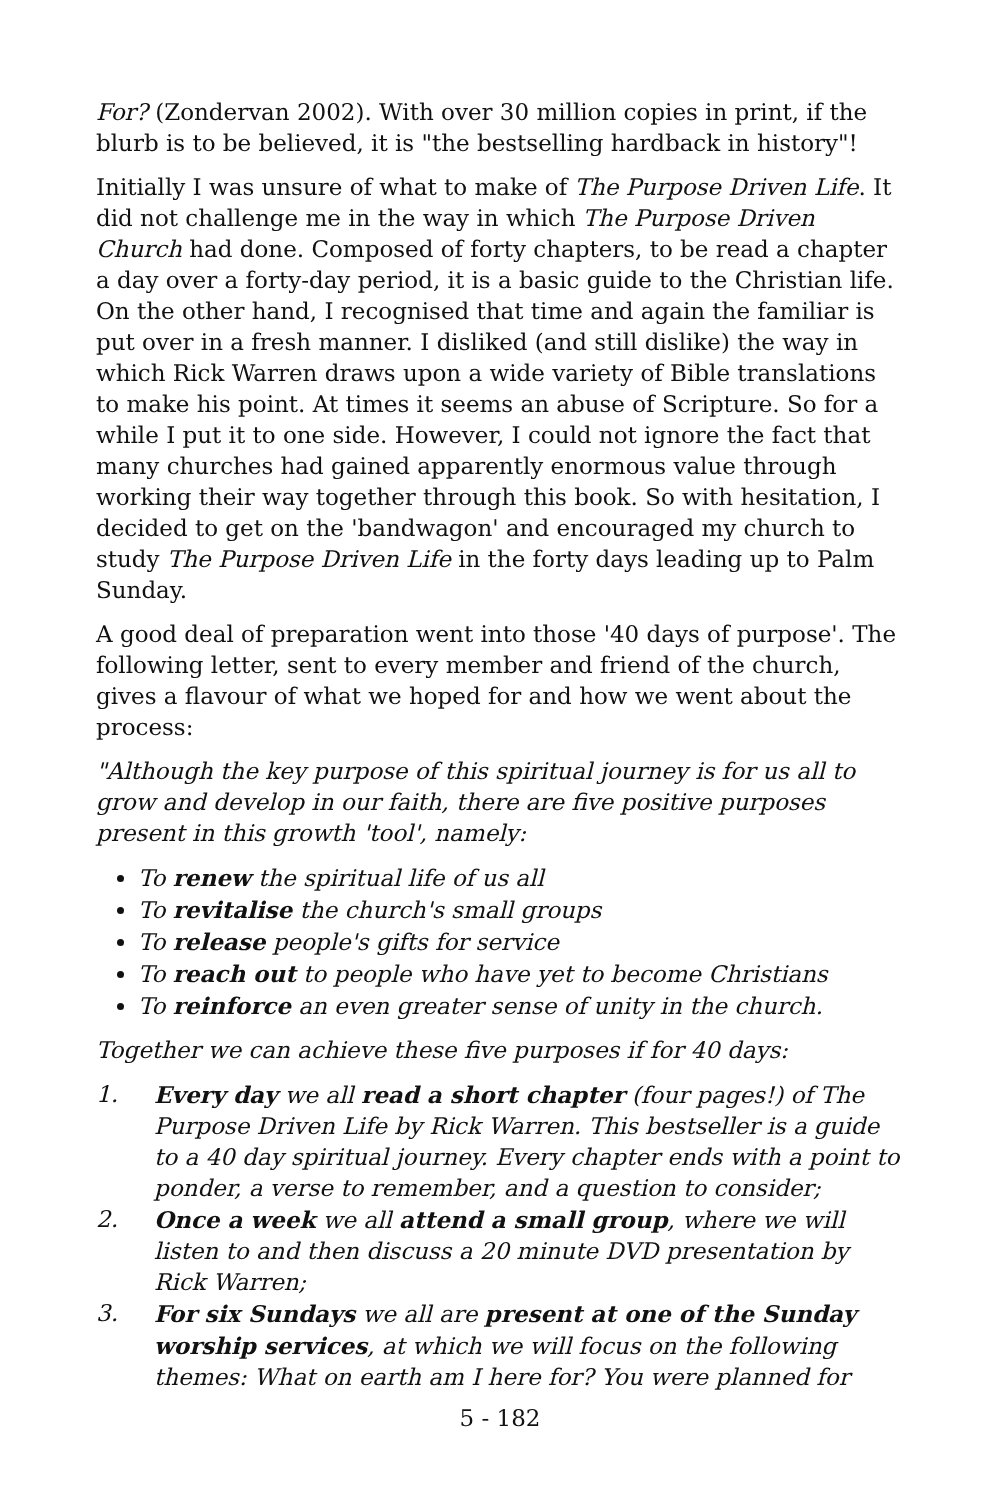For? (Zondervan 2002). With over 30 million copies in print, if the blurb is to be believed, it is "the bestselling hardback in history"!
Initially I was unsure of what to make of The Purpose Driven Life. It did not challenge me in the way in which The Purpose Driven Church had done. Composed of forty chapters, to be read a chapter a day over a forty-day period, it is a basic guide to the Christian life. On the other hand, I recognised that time and again the familiar is put over in a fresh manner. I disliked (and still dislike) the way in which Rick Warren draws upon a wide variety of Bible translations to make his point. At times it seems an abuse of Scripture. So for a while I put it to one side. However, I could not ignore the fact that many churches had gained apparently enormous value through working their way together through this book. So with hesitation, I decided to get on the 'bandwagon' and encouraged my church to study The Purpose Driven Life in the forty days leading up to Palm Sunday.
A good deal of preparation went into those '40 days of purpose'. The following letter, sent to every member and friend of the church, gives a flavour of what we hoped for and how we went about the process:
"Although the key purpose of this spiritual journey is for us all to grow and develop in our faith, there are five positive purposes present in this growth 'tool', namely:
To renew the spiritual life of us all
To revitalise the church's small groups
To release people's gifts for service
To reach out to people who have yet to become Christians
To reinforce an even greater sense of unity in the church.
Together we can achieve these five purposes if for 40 days:
1. Every day we all read a short chapter (four pages!) of The Purpose Driven Life by Rick Warren. This bestseller is a guide to a 40 day spiritual journey. Every chapter ends with a point to ponder, a verse to remember, and a question to consider;
2. Once a week we all attend a small group, where we will listen to and then discuss a 20 minute DVD presentation by Rick Warren;
3. For six Sundays we all are present at one of the Sunday worship services, at which we will focus on the following themes: What on earth am I here for? You were planned for
5 - 182